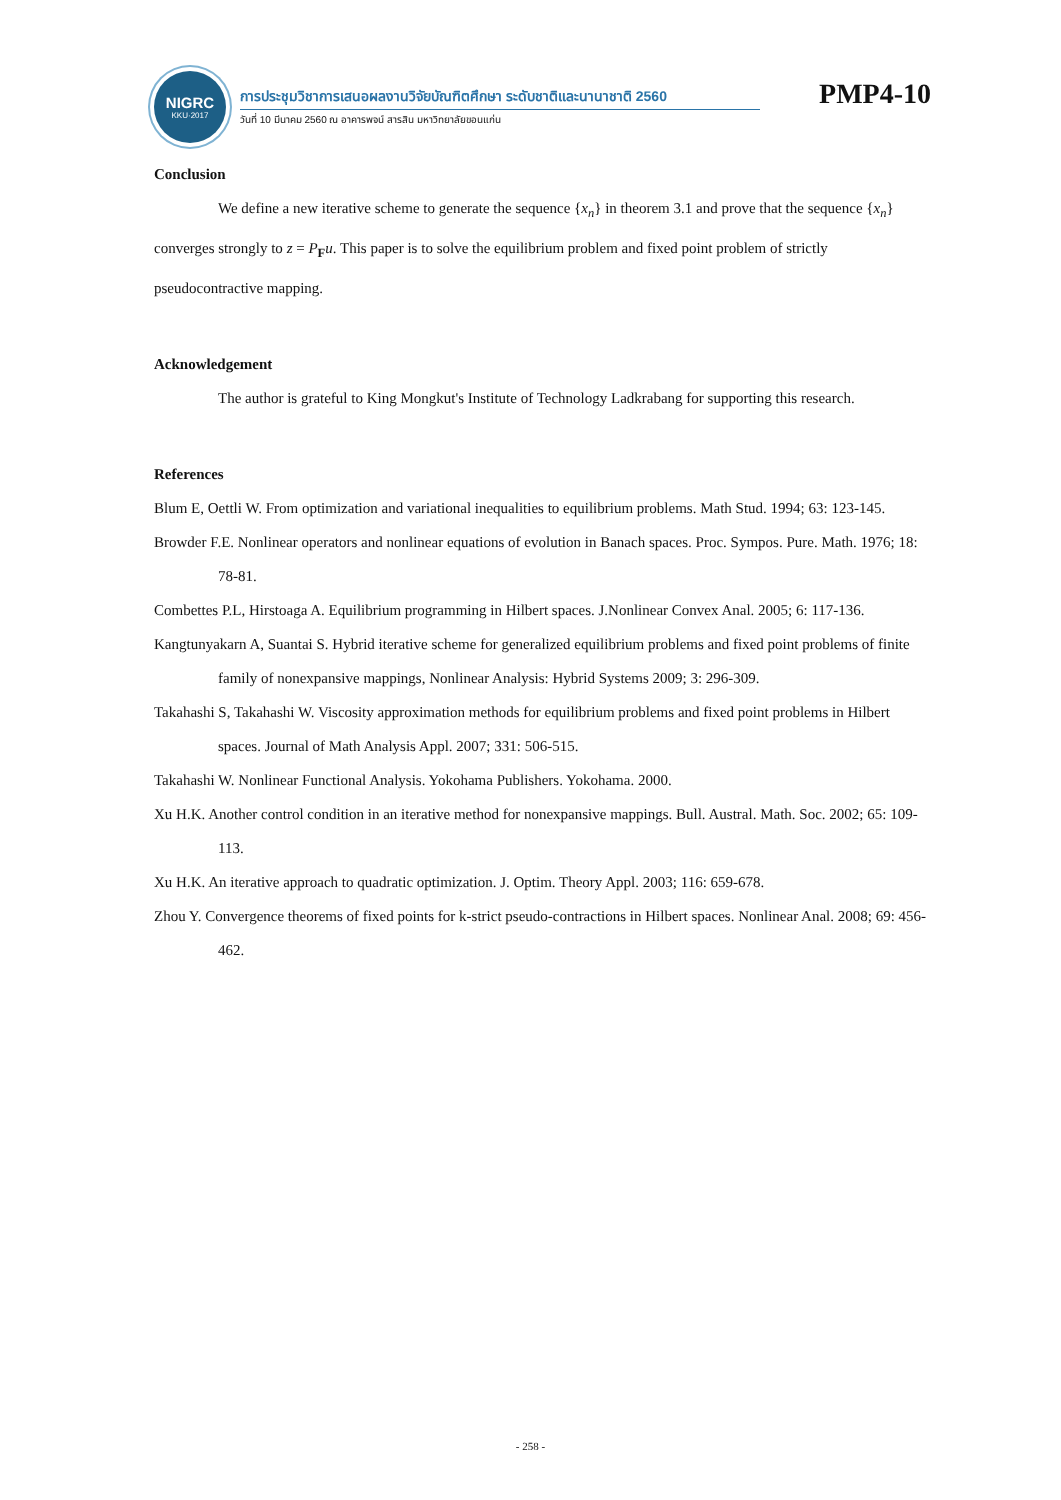NIGRC
KKU·2017
การประชุมวิชาการเสนอผลงานวิจัยบัณฑิตศึกษา ระดับชาติและนานาชาติ 2560
วันที่ 10 มีนาคม 2560 ณ อาคารพจน์ สารสิน มหาวิทยาลัยขอนแก่น
PMP4-10
Conclusion
We define a new iterative scheme to generate the sequence {x<sub>n</sub>} in theorem 3.1 and prove that the sequence {x<sub>n</sub>} converges strongly to z = P<sub>F</sub>u. This paper is to solve the equilibrium problem and fixed point problem of strictly pseudocontractive mapping.
Acknowledgement
The author is grateful to King Mongkut's Institute of Technology Ladkrabang for supporting this research.
References
Blum E, Oettli W. From optimization and variational inequalities to equilibrium problems. Math Stud. 1994; 63: 123-145.
Browder F.E. Nonlinear operators and nonlinear equations of evolution in Banach spaces. Proc. Sympos. Pure. Math. 1976; 18: 78-81.
Combettes P.L, Hirstoaga A. Equilibrium programming in Hilbert spaces. J.Nonlinear Convex Anal. 2005; 6: 117-136.
Kangtunyakarn A, Suantai S. Hybrid iterative scheme for generalized equilibrium problems and fixed point problems of finite family of nonexpansive mappings, Nonlinear Analysis: Hybrid Systems 2009; 3: 296-309.
Takahashi S, Takahashi W. Viscosity approximation methods for equilibrium problems and fixed point problems in Hilbert spaces. Journal of Math Analysis Appl. 2007; 331: 506-515.
Takahashi W. Nonlinear Functional Analysis. Yokohama Publishers. Yokohama. 2000.
Xu H.K. Another control condition in an iterative method for nonexpansive mappings. Bull. Austral. Math. Soc. 2002; 65: 109-113.
Xu H.K. An iterative approach to quadratic optimization. J. Optim. Theory Appl. 2003; 116: 659-678.
Zhou Y. Convergence theorems of fixed points for k-strict pseudo-contractions in Hilbert spaces. Nonlinear Anal. 2008; 69: 456-462.
- 258 -